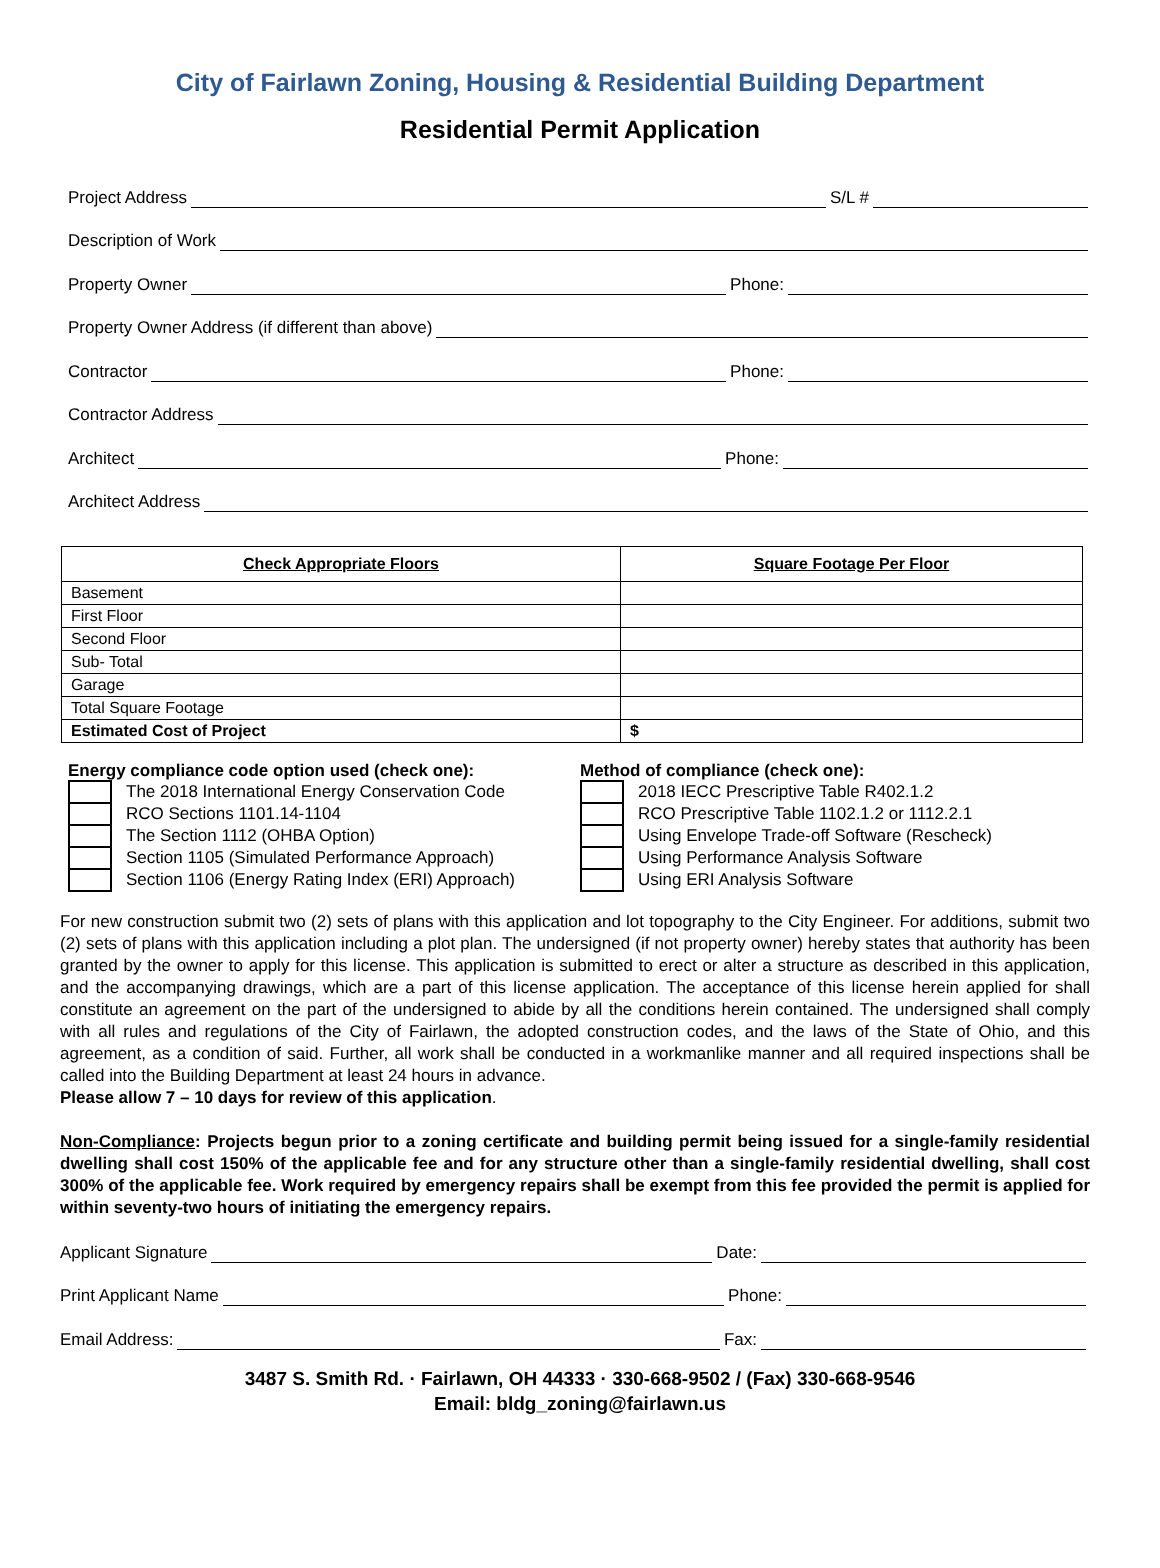City of Fairlawn Zoning, Housing & Residential Building Department
Residential Permit Application
Project Address S/L #
Description of Work
Property Owner Phone:
Property Owner Address (if different than above)
Contractor Phone:
Contractor Address
Architect Phone:
Architect Address
| Check Appropriate Floors | Square Footage Per Floor |
| --- | --- |
| Basement | |
| First Floor | |
| Second Floor | |
| Sub- Total | |
| Garage | |
| Total Square Footage | |
| Estimated Cost of Project | $ |
Energy compliance code option used (check one):
The 2018 International Energy Conservation Code
RCO Sections 1101.14-1104
The Section 1112 (OHBA Option)
Section 1105 (Simulated Performance Approach)
Section 1106 (Energy Rating Index (ERI) Approach)
Method of compliance (check one):
2018 IECC Prescriptive Table R402.1.2
RCO Prescriptive Table 1102.1.2 or 1112.2.1
Using Envelope Trade-off Software (Rescheck)
Using Performance Analysis Software
Using ERI Analysis Software
For new construction submit two (2) sets of plans with this application and lot topography to the City Engineer. For additions, submit two (2) sets of plans with this application including a plot plan. The undersigned (if not property owner) hereby states that authority has been granted by the owner to apply for this license. This application is submitted to erect or alter a structure as described in this application, and the accompanying drawings, which are a part of this license application. The acceptance of this license herein applied for shall constitute an agreement on the part of the undersigned to abide by all the conditions herein contained. The undersigned shall comply with all rules and regulations of the City of Fairlawn, the adopted construction codes, and the laws of the State of Ohio, and this agreement, as a condition of said. Further, all work shall be conducted in a workmanlike manner and all required inspections shall be called into the Building Department at least 24 hours in advance.
Please allow 7 – 10 days for review of this application.
Non-Compliance: Projects begun prior to a zoning certificate and building permit being issued for a single-family residential dwelling shall cost 150% of the applicable fee and for any structure other than a single-family residential dwelling, shall cost 300% of the applicable fee. Work required by emergency repairs shall be exempt from this fee provided the permit is applied for within seventy-two hours of initiating the emergency repairs.
Applicant Signature Date:
Print Applicant Name Phone:
Email Address: Fax:
3487 S. Smith Rd. · Fairlawn, OH 44333 · 330-668-9502 / (Fax) 330-668-9546
Email: bldg_zoning@fairlawn.us